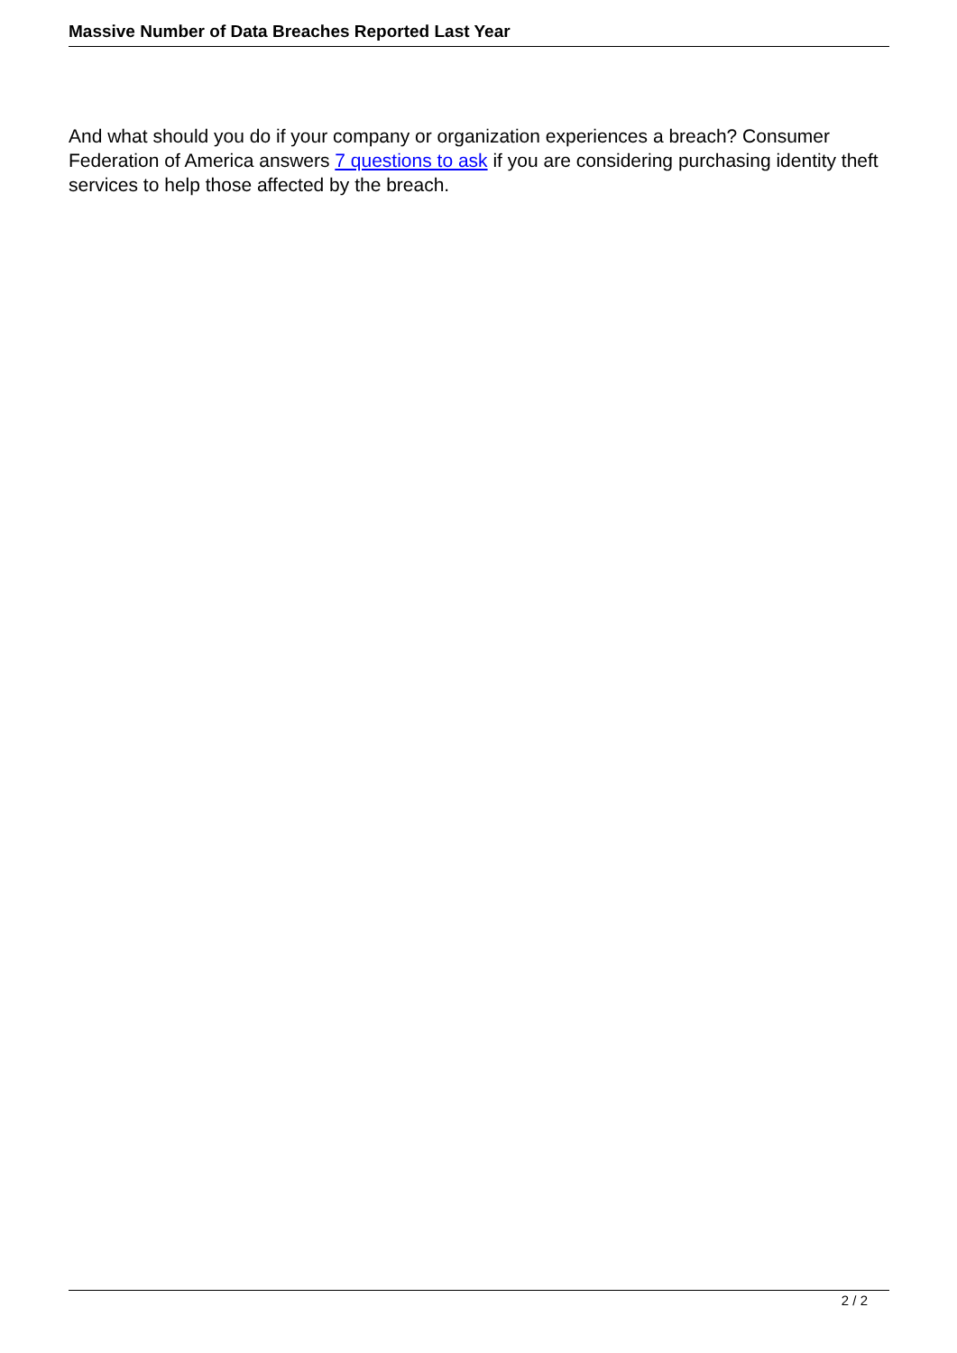Massive Number of Data Breaches Reported Last Year
And what should you do if your company or organization experiences a breach? Consumer Federation of America answers 7 questions to ask if you are considering purchasing identity theft services to help those affected by the breach.
2 / 2